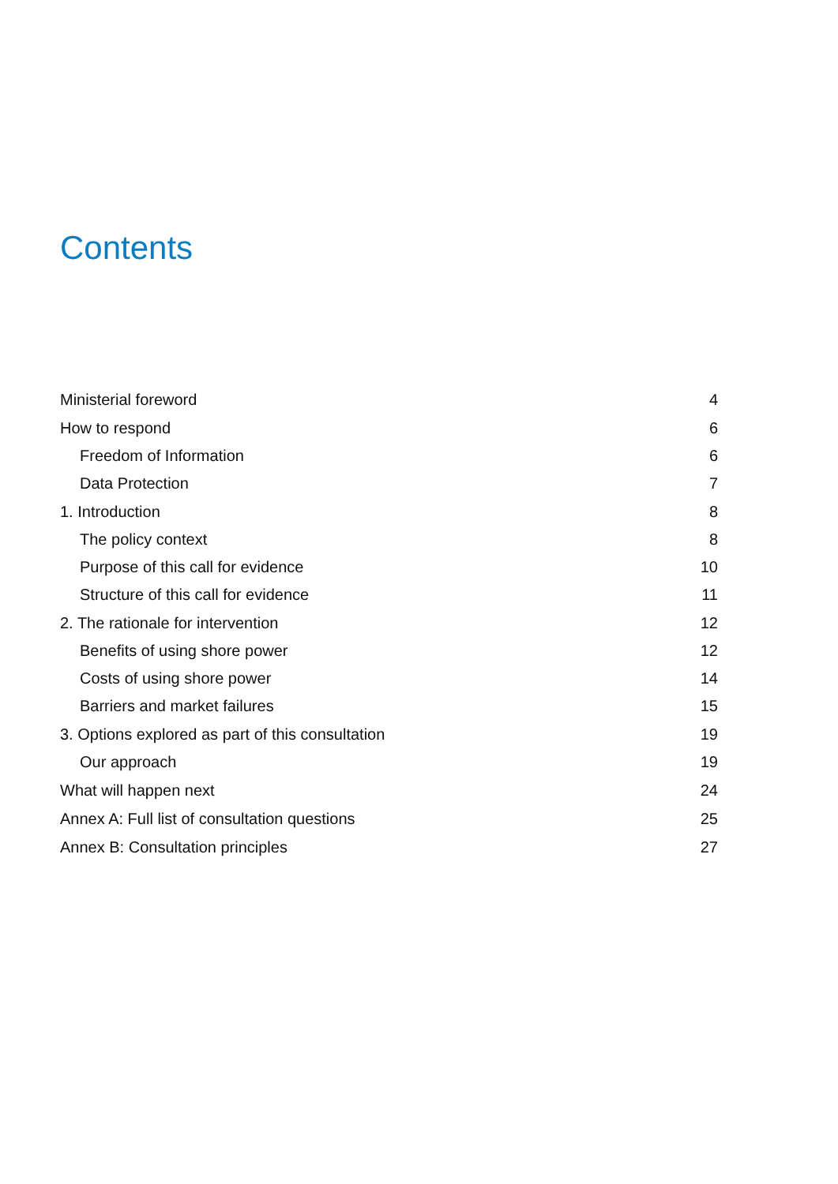Contents
Ministerial foreword 4
How to respond 6
Freedom of Information 6
Data Protection 7
1. Introduction 8
The policy context 8
Purpose of this call for evidence 10
Structure of this call for evidence 11
2. The rationale for intervention 12
Benefits of using shore power 12
Costs of using shore power 14
Barriers and market failures 15
3. Options explored as part of this consultation 19
Our approach 19
What will happen next 24
Annex A: Full list of consultation questions 25
Annex B: Consultation principles 27